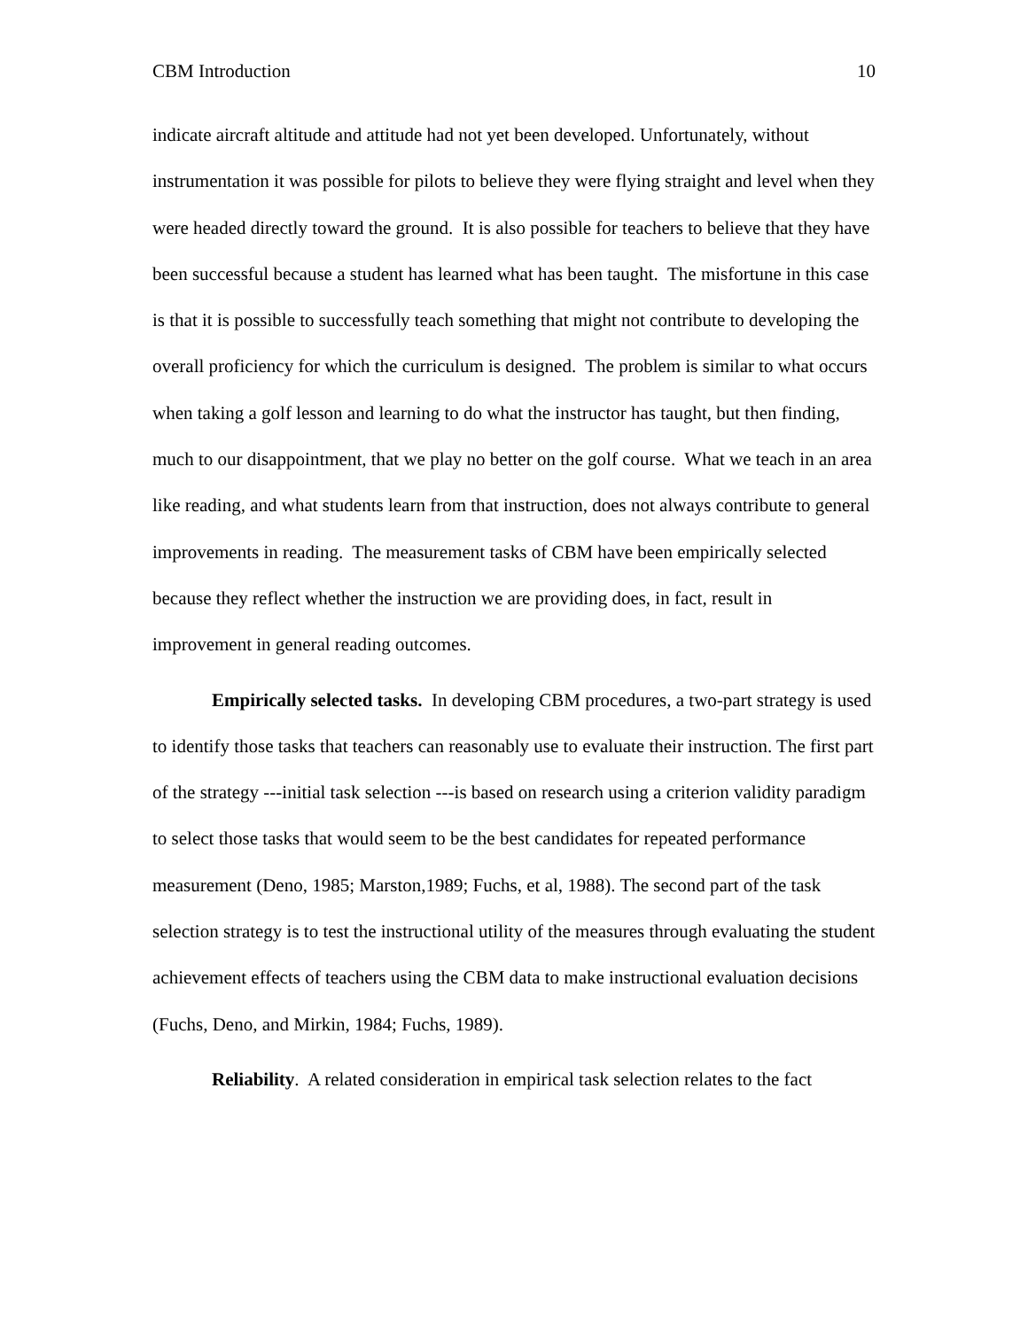CBM Introduction 10
indicate aircraft altitude and attitude had not yet been developed. Unfortunately, without instrumentation it was possible for pilots to believe they were flying straight and level when they were headed directly toward the ground. It is also possible for teachers to believe that they have been successful because a student has learned what has been taught. The misfortune in this case is that it is possible to successfully teach something that might not contribute to developing the overall proficiency for which the curriculum is designed. The problem is similar to what occurs when taking a golf lesson and learning to do what the instructor has taught, but then finding, much to our disappointment, that we play no better on the golf course. What we teach in an area like reading, and what students learn from that instruction, does not always contribute to general improvements in reading. The measurement tasks of CBM have been empirically selected because they reflect whether the instruction we are providing does, in fact, result in improvement in general reading outcomes.
Empirically selected tasks. In developing CBM procedures, a two-part strategy is used to identify those tasks that teachers can reasonably use to evaluate their instruction. The first part of the strategy ---initial task selection ---is based on research using a criterion validity paradigm to select those tasks that would seem to be the best candidates for repeated performance measurement (Deno, 1985; Marston,1989; Fuchs, et al, 1988). The second part of the task selection strategy is to test the instructional utility of the measures through evaluating the student achievement effects of teachers using the CBM data to make instructional evaluation decisions (Fuchs, Deno, and Mirkin, 1984; Fuchs, 1989).
Reliability. A related consideration in empirical task selection relates to the fact